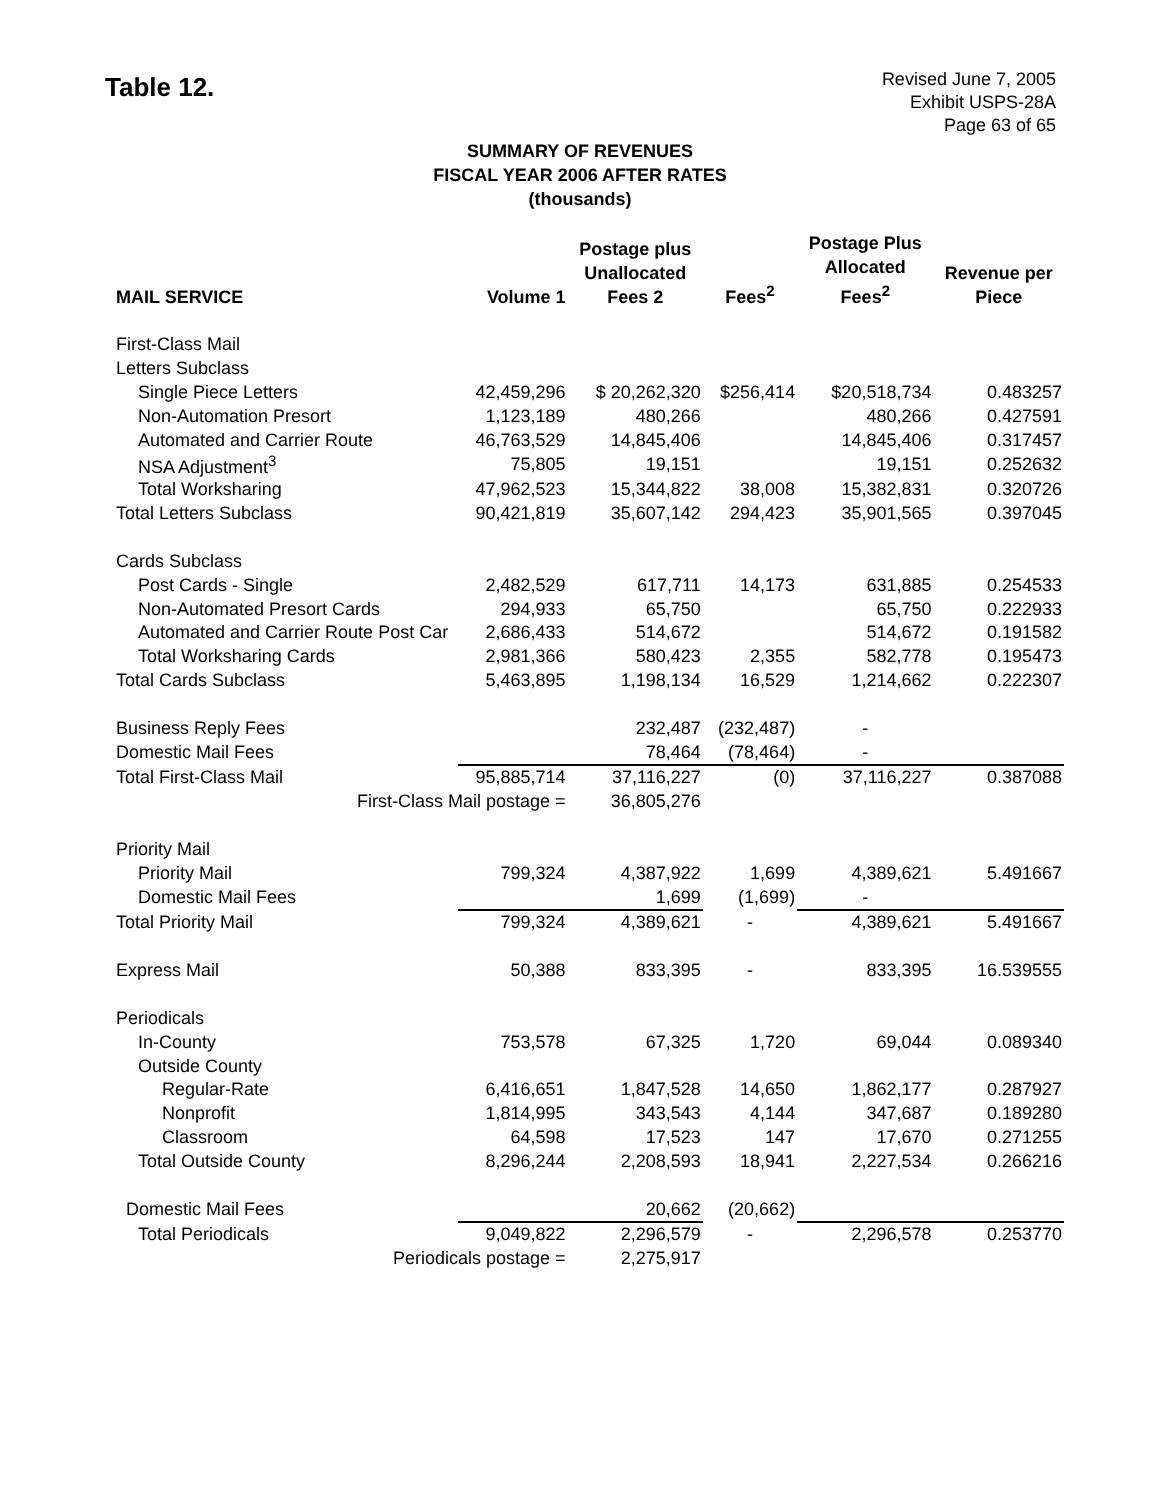Table 12.
Revised June 7, 2005
Exhibit USPS-28A
Page 63 of 65
SUMMARY OF REVENUES
FISCAL YEAR 2006 AFTER RATES
(thousands)
| MAIL SERVICE | Volume 1 | Postage plus Unallocated Fees 2 | Fees<sup>2</sup> | Postage Plus Allocated Fees<sup>2</sup> | Revenue per Piece |
| --- | --- | --- | --- | --- | --- |
| First-Class Mail | | | | | |
| Letters Subclass | | | | | |
| Single Piece Letters | 42,459,296 | $ 20,262,320 | $256,414 | $20,518,734 | 0.483257 |
| Non-Automation Presort | 1,123,189 | 480,266 | | 480,266 | 0.427591 |
| Automated and Carrier Route | 46,763,529 | 14,845,406 | | 14,845,406 | 0.317457 |
| NSA Adjustment<sup>3</sup> | 75,805 | 19,151 | | 19,151 | 0.252632 |
| Total Worksharing | 47,962,523 | 15,344,822 | 38,008 | 15,382,831 | 0.320726 |
| Total Letters Subclass | 90,421,819 | 35,607,142 | 294,423 | 35,901,565 | 0.397045 |
| Cards Subclass | | | | | |
| Post Cards - Single | 2,482,529 | 617,711 | 14,173 | 631,885 | 0.254533 |
| Non-Automated Presort Cards | 294,933 | 65,750 | | 65,750 | 0.222933 |
| Automated and Carrier Route Post Car | 2,686,433 | 514,672 | | 514,672 | 0.191582 |
| Total Worksharing Cards | 2,981,366 | 580,423 | 2,355 | 582,778 | 0.195473 |
| Total Cards Subclass | 5,463,895 | 1,198,134 | 16,529 | 1,214,662 | 0.222307 |
| Business Reply Fees | | 232,487 | (232,487) | - | |
| Domestic Mail Fees | | 78,464 | (78,464) | - | |
| Total First-Class Mail | 95,885,714 | 37,116,227 | (0) | 37,116,227 | 0.387088 |
| First-Class Mail postage = | | 36,805,276 | | | |
| Priority Mail | | | | | |
| Priority Mail | 799,324 | 4,387,922 | 1,699 | 4,389,621 | 5.491667 |
| Domestic Mail Fees | | 1,699 | (1,699) | - | |
| Total Priority Mail | 799,324 | 4,389,621 | - | 4,389,621 | 5.491667 |
| Express Mail | 50,388 | 833,395 | - | 833,395 | 16.539555 |
| Periodicals | | | | | |
| In-County | 753,578 | 67,325 | 1,720 | 69,044 | 0.089340 |
| Outside County | | | | | |
| Regular-Rate | 6,416,651 | 1,847,528 | 14,650 | 1,862,177 | 0.287927 |
| Nonprofit | 1,814,995 | 343,543 | 4,144 | 347,687 | 0.189280 |
| Classroom | 64,598 | 17,523 | 147 | 17,670 | 0.271255 |
| Total Outside County | 8,296,244 | 2,208,593 | 18,941 | 2,227,534 | 0.266216 |
| Domestic Mail Fees | | 20,662 | (20,662) | | |
| Total Periodicals | 9,049,822 | 2,296,579 | - | 2,296,578 | 0.253770 |
| Periodicals postage = | | 2,275,917 | | | |